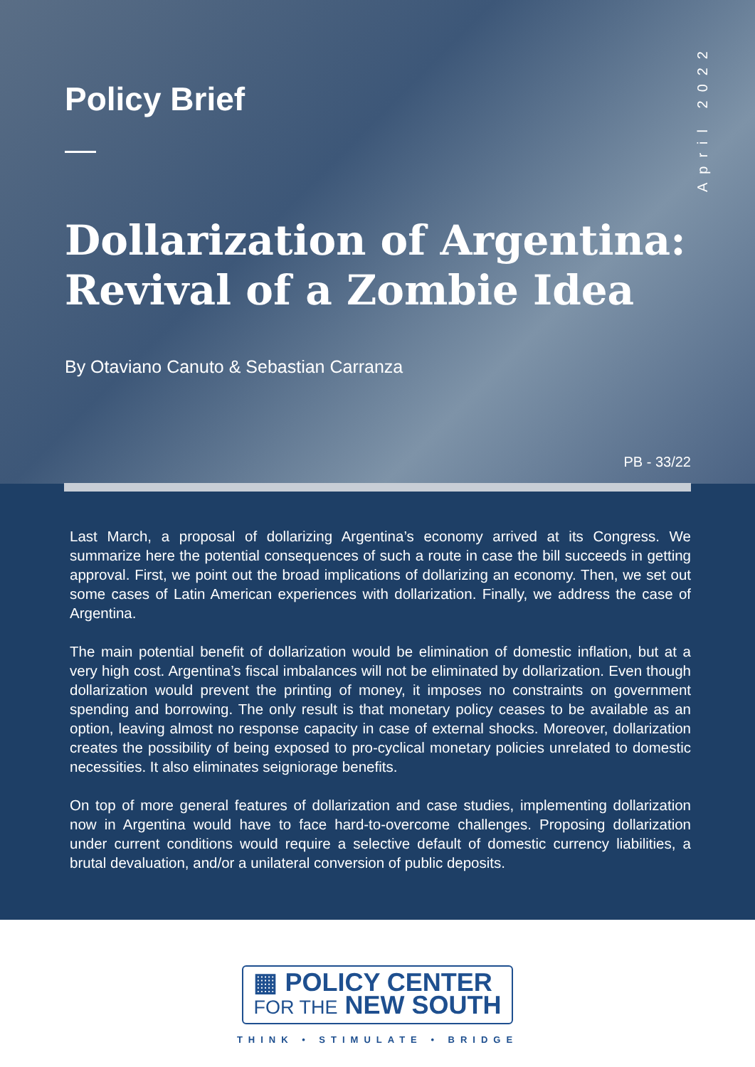April 2022
Policy Brief
Dollarization of Argentina:
Revival of a Zombie Idea
By Otaviano Canuto & Sebastian Carranza
PB - 33/22
Last March, a proposal of dollarizing Argentina’s economy arrived at its Congress. We summarize here the potential consequences of such a route in case the bill succeeds in getting approval. First, we point out the broad implications of dollarizing an economy. Then, we set out some cases of Latin American experiences with dollarization. Finally, we address the case of Argentina.
The main potential benefit of dollarization would be elimination of domestic inflation, but at a very high cost. Argentina’s fiscal imbalances will not be eliminated by dollarization. Even though dollarization would prevent the printing of money, it imposes no constraints on government spending and borrowing. The only result is that monetary policy ceases to be available as an option, leaving almost no response capacity in case of external shocks. Moreover, dollarization creates the possibility of being exposed to pro-cyclical monetary policies unrelated to domestic necessities. It also eliminates seigniorage benefits.
On top of more general features of dollarization and case studies, implementing dollarization now in Argentina would have to face hard-to-overcome challenges. Proposing dollarization under current conditions would require a selective default of domestic currency liabilities, a brutal devaluation, and/or a unilateral conversion of public deposits.
▦ POLICY CENTER
FOR THE NEW SOUTH
THINK • STIMULATE • BRIDGE